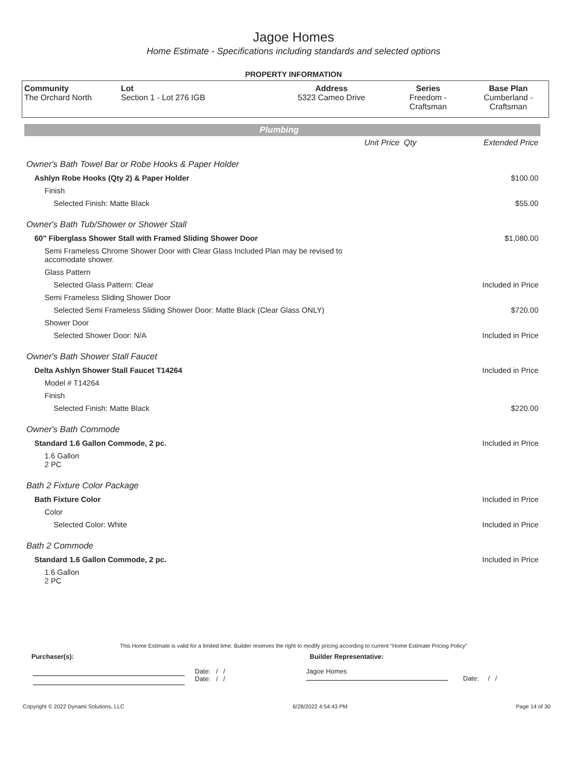Jagoe Homes
Home Estimate - Specifications including standards and selected options
PROPERTY INFORMATION
| Community The Orchard North | Lot Section 1 - Lot 276 IGB | Address 5323 Cameo Drive | Series Freedom - Craftsman | Base Plan Cumberland - Craftsman |
Plumbing
| | Unit Price | Qty | Extended Price |
| Owner's Bath Towel Bar or Robe Hooks & Paper Holder | | | |
| Ashlyn Robe Hooks (Qty 2) & Paper Holder | | | $100.00 |
| Finish | | | |
| Selected Finish: Matte Black | | | $55.00 |
| Owner's Bath Tub/Shower or Shower Stall | | | |
| 60" Fiberglass Shower Stall with Framed Sliding Shower Door | | | $1,080.00 |
| Semi Frameless Chrome Shower Door with Clear Glass Included Plan may be revised to accomodate shower. | | | |
| Glass Pattern | | | |
| Selected Glass Pattern: Clear | | | Included in Price |
| Semi Frameless Sliding Shower Door | | | |
| Selected Semi Frameless Sliding Shower Door: Matte Black (Clear Glass ONLY) | | | $720.00 |
| Shower Door | | | |
| Selected Shower Door: N/A | | | Included in Price |
| Owner's Bath Shower Stall Faucet | | | |
| Delta Ashlyn Shower Stall Faucet T14264 | | | Included in Price |
| Model # T14264 | | | |
| Finish | | | |
| Selected Finish: Matte Black | | | $220.00 |
| Owner's Bath Commode | | | |
| Standard 1.6 Gallon Commode, 2 pc. | | | Included in Price |
| 1.6 Gallon 2 PC | | | |
| Bath 2 Fixture Color Package | | | |
| Bath Fixture Color | | | Included in Price |
| Color | | | |
| Selected Color: White | | | Included in Price |
| Bath 2 Commode | | | |
| Standard 1.6 Gallon Commode, 2 pc. | | | Included in Price |
| 1.6 Gallon 2 PC | | | |
This Home Estimate is valid for a limited time. Builder reserves the right to modify pricing according to current "Home Estimate Pricing Policy"
Purchaser(s): Builder Representative:
Date: / /
Date: / /
Jagoe Homes
Date: / /
Copyright © 2022 Dynami Solutions, LLC 6/28/2022 4:54:43 PM Page 14 of 30